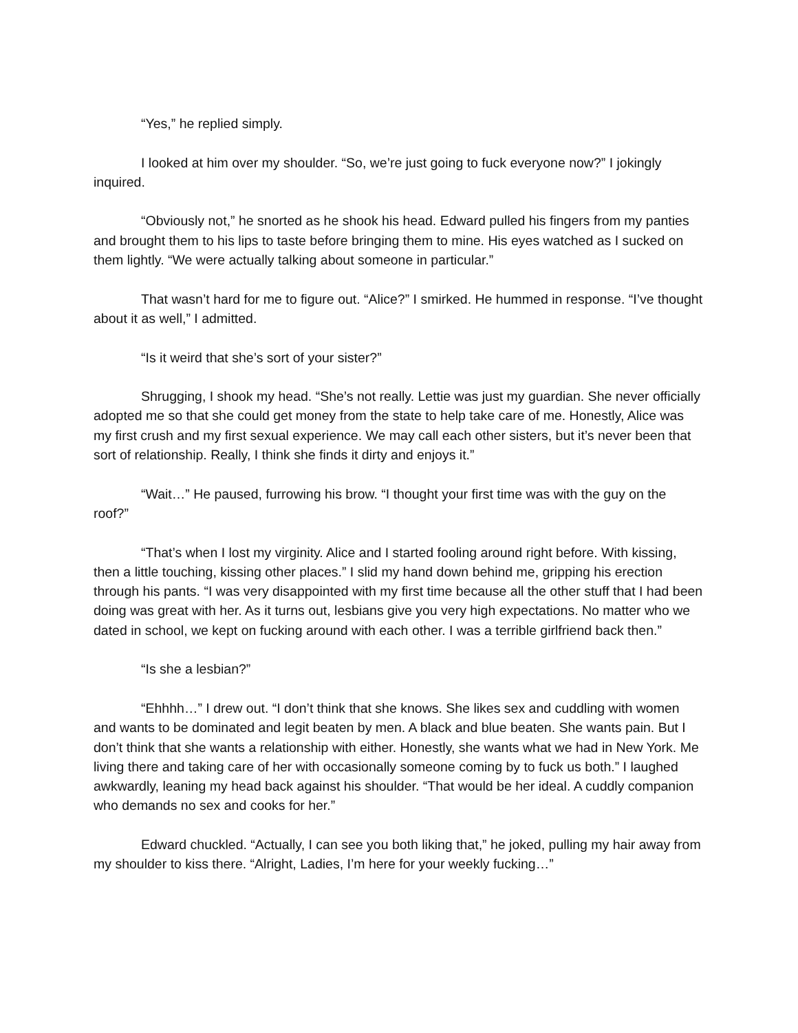“Yes,” he replied simply.
I looked at him over my shoulder. “So, we’re just going to fuck everyone now?” I jokingly inquired.
“Obviously not,” he snorted as he shook his head. Edward pulled his fingers from my panties and brought them to his lips to taste before bringing them to mine. His eyes watched as I sucked on them lightly. “We were actually talking about someone in particular.”
That wasn’t hard for me to figure out. “Alice?” I smirked. He hummed in response. “I’ve thought about it as well,” I admitted.
“Is it weird that she’s sort of your sister?”
Shrugging, I shook my head. “She’s not really. Lettie was just my guardian. She never officially adopted me so that she could get money from the state to help take care of me. Honestly, Alice was my first crush and my first sexual experience. We may call each other sisters, but it’s never been that sort of relationship. Really, I think she finds it dirty and enjoys it.”
“Wait…” He paused, furrowing his brow. “I thought your first time was with the guy on the roof?”
“That’s when I lost my virginity. Alice and I started fooling around right before. With kissing, then a little touching, kissing other places.” I slid my hand down behind me, gripping his erection through his pants. “I was very disappointed with my first time because all the other stuff that I had been doing was great with her. As it turns out, lesbians give you very high expectations. No matter who we dated in school, we kept on fucking around with each other. I was a terrible girlfriend back then.”
“Is she a lesbian?”
“Ehhhh…” I drew out. “I don’t think that she knows. She likes sex and cuddling with women and wants to be dominated and legit beaten by men. A black and blue beaten. She wants pain. But I don’t think that she wants a relationship with either. Honestly, she wants what we had in New York. Me living there and taking care of her with occasionally someone coming by to fuck us both.” I laughed awkwardly, leaning my head back against his shoulder. “That would be her ideal. A cuddly companion who demands no sex and cooks for her.”
Edward chuckled. “Actually, I can see you both liking that,” he joked, pulling my hair away from my shoulder to kiss there. “Alright, Ladies, I’m here for your weekly fucking…”